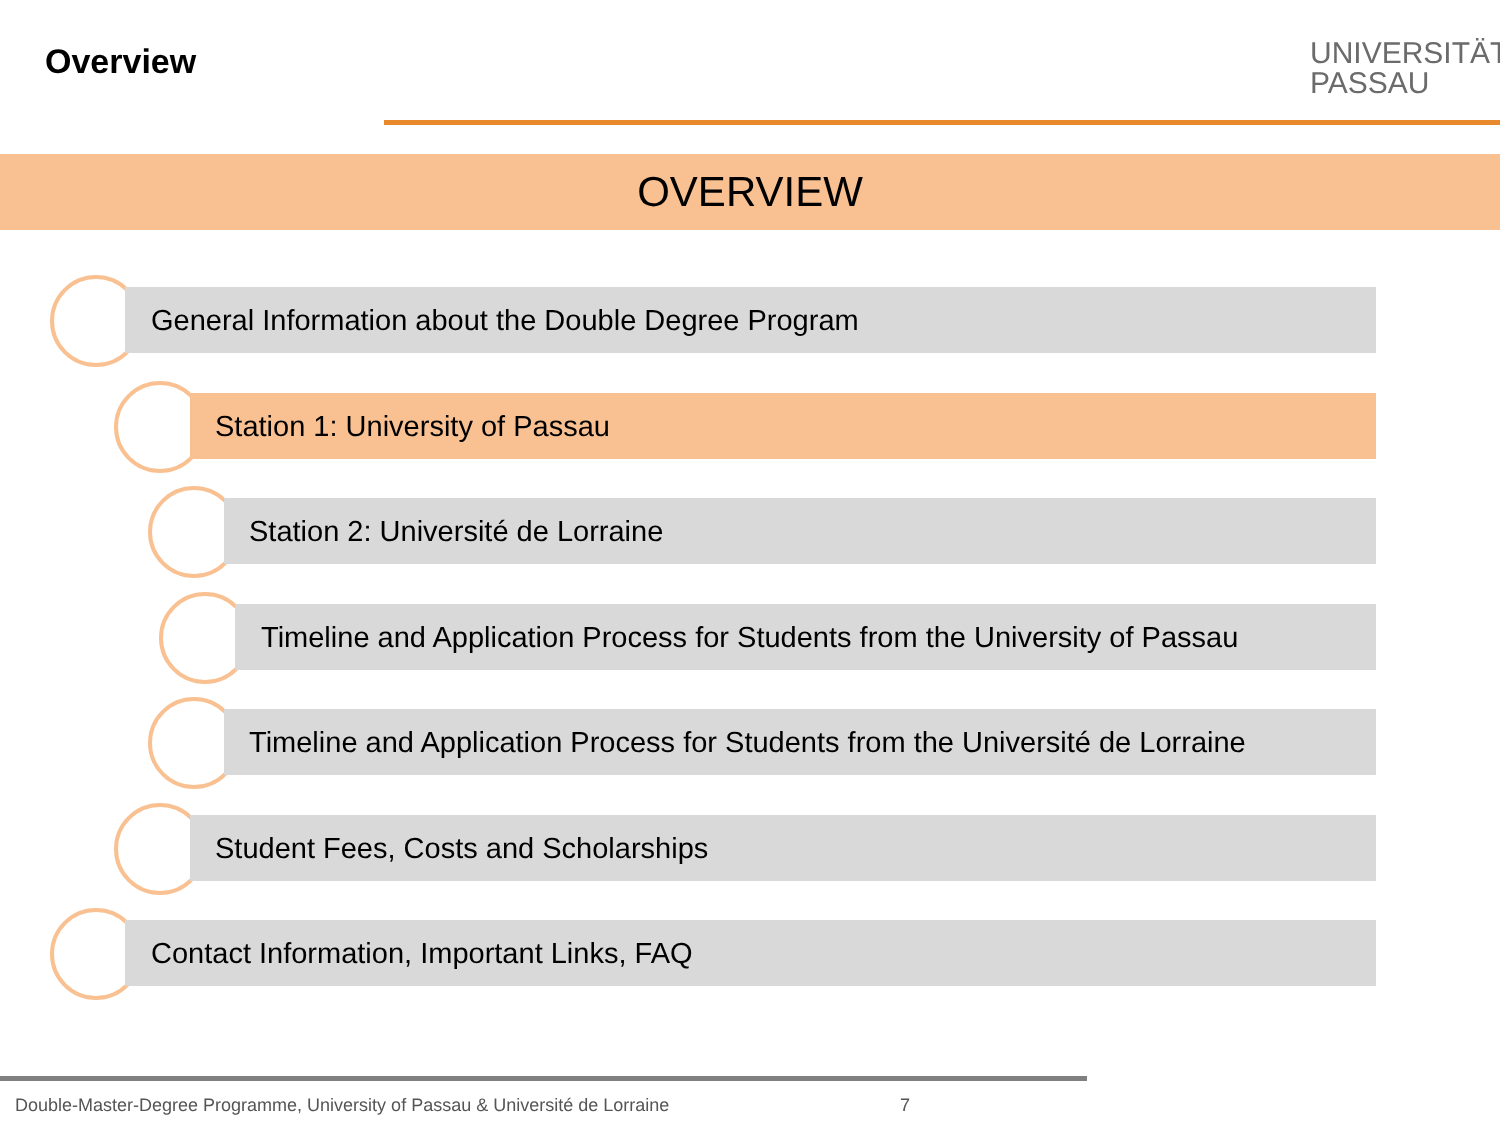Overview
UNIVERSITÄT
PASSAU
OVERVIEW
General Information about the Double Degree Program
Station 1: University of Passau
Station 2: Université de Lorraine
Timeline and Application Process for Students from the University of Passau
Timeline and Application Process for Students from the Université de Lorraine
Student Fees, Costs and Scholarships
Contact Information, Important Links, FAQ
Double-Master-Degree Programme, University of Passau & Université de Lorraine
7